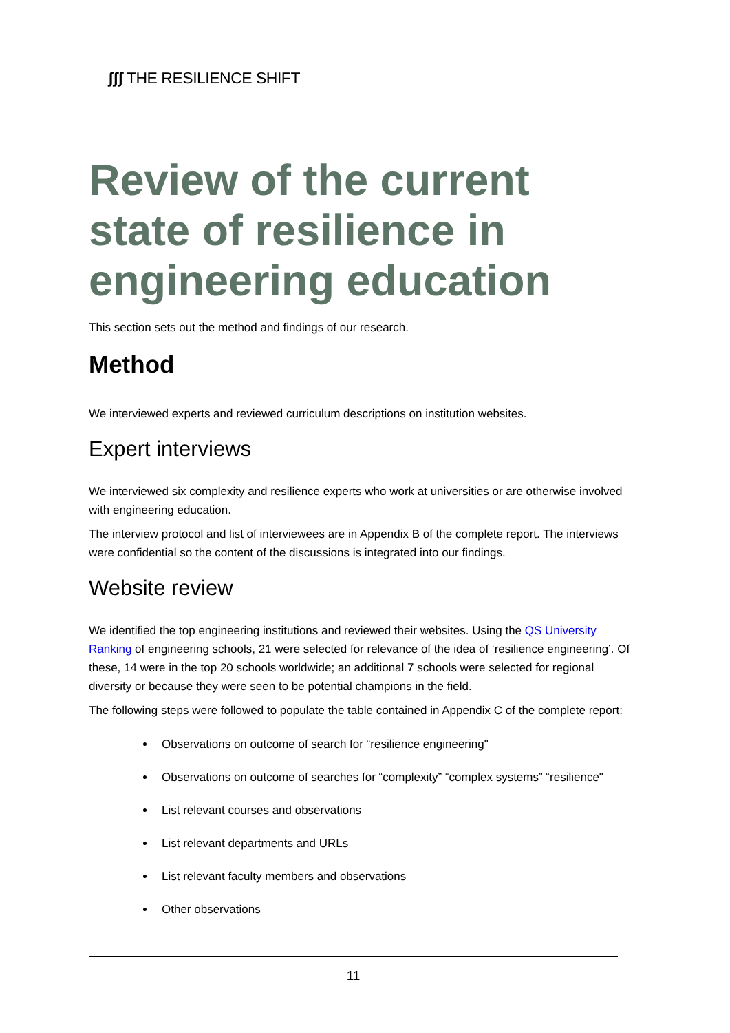ʃʃʃ THE RESILIENCE SHIFT
Review of the current state of resilience in engineering education
This section sets out the method and findings of our research.
Method
We interviewed experts and reviewed curriculum descriptions on institution websites.
Expert interviews
We interviewed six complexity and resilience experts who work at universities or are otherwise involved with engineering education.
The interview protocol and list of interviewees are in Appendix B of the complete report. The interviews were confidential so the content of the discussions is integrated into our findings.
Website review
We identified the top engineering institutions and reviewed their websites. Using the QS University Ranking of engineering schools, 21 were selected for relevance of the idea of ‘resilience engineering’. Of these, 14 were in the top 20 schools worldwide; an additional 7 schools were selected for regional diversity or because they were seen to be potential champions in the field.
The following steps were followed to populate the table contained in Appendix C of the complete report:
Observations on outcome of search for “resilience engineering"
Observations on outcome of searches for “complexity” “complex systems” “resilience"
List relevant courses and observations
List relevant departments and URLs
List relevant faculty members and observations
Other observations
11